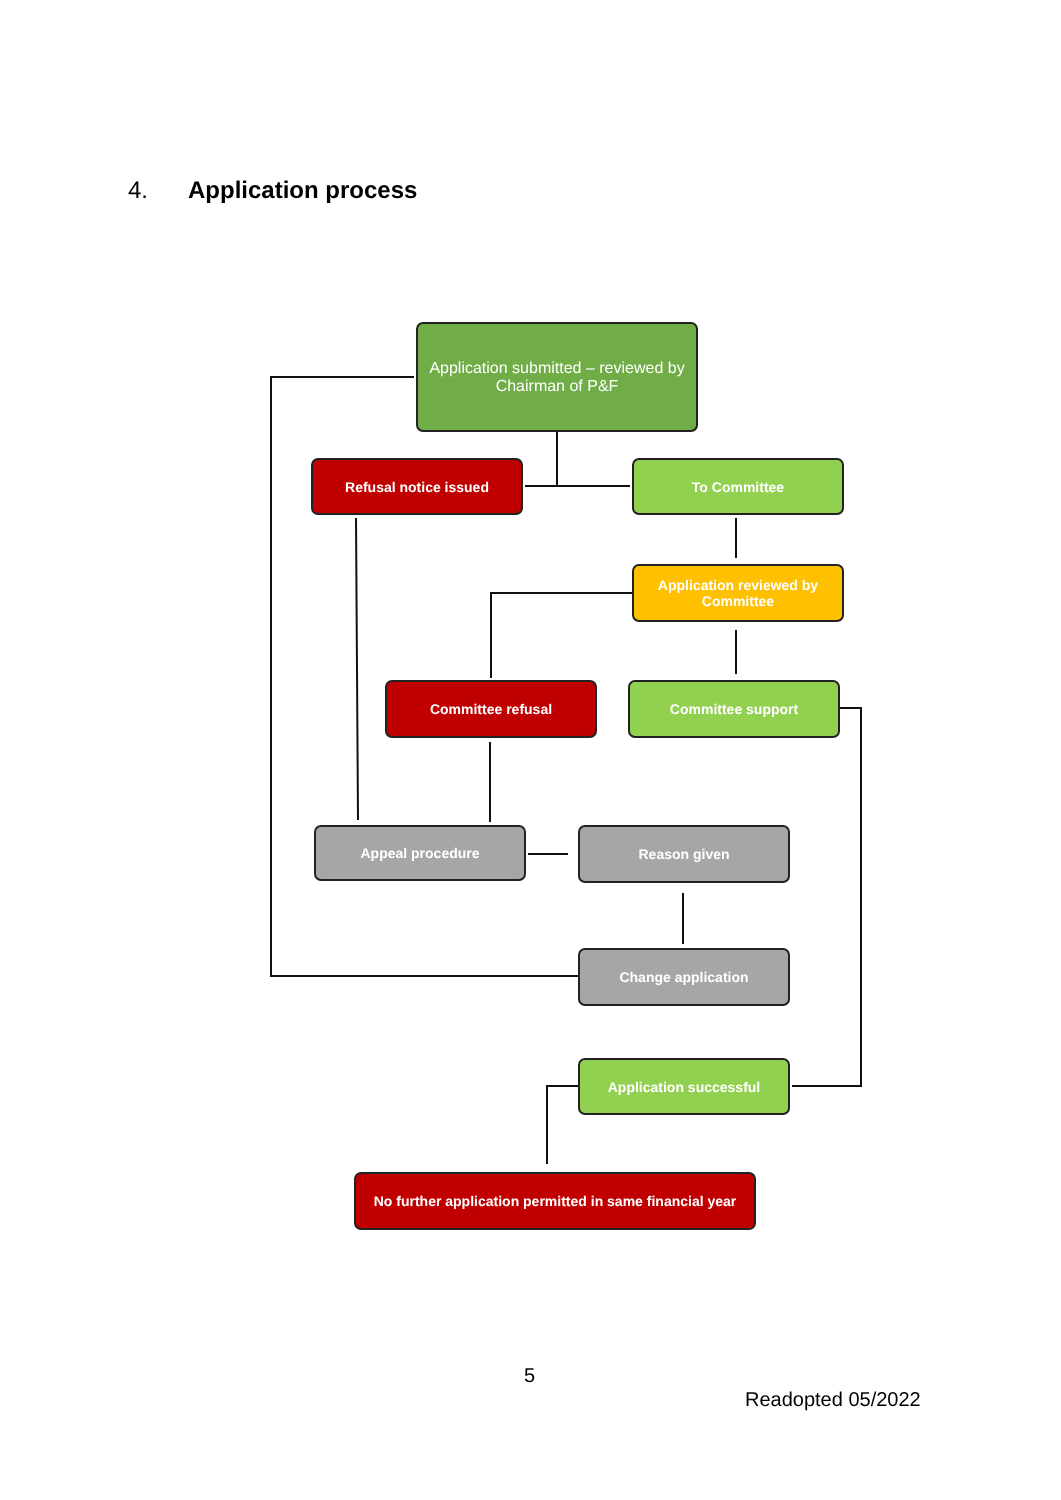4. Application process
Application submitted – reviewed by Chairman of P&F
Refusal notice issued To Committee
Application reviewed by Committee
Committee refusal Committee support
Appeal procedure Reason given
Change application
Application successful
No further application permitted in same financial year
5
Readopted 05/2022